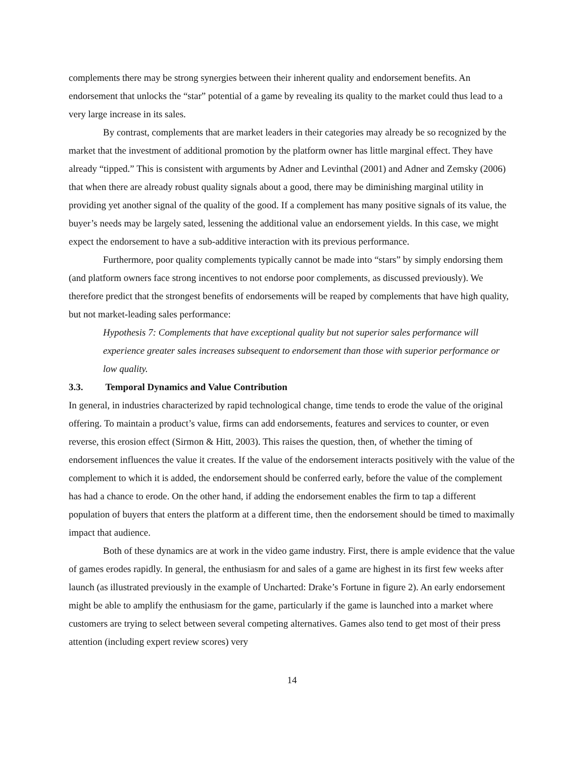complements there may be strong synergies between their inherent quality and endorsement benefits. An endorsement that unlocks the “star” potential of a game by revealing its quality to the market could thus lead to a very large increase in its sales.
By contrast, complements that are market leaders in their categories may already be so recognized by the market that the investment of additional promotion by the platform owner has little marginal effect. They have already “tipped.” This is consistent with arguments by Adner and Levinthal (2001) and Adner and Zemsky (2006) that when there are already robust quality signals about a good, there may be diminishing marginal utility in providing yet another signal of the quality of the good. If a complement has many positive signals of its value, the buyer’s needs may be largely sated, lessening the additional value an endorsement yields. In this case, we might expect the endorsement to have a sub-additive interaction with its previous performance.
Furthermore, poor quality complements typically cannot be made into “stars” by simply endorsing them (and platform owners face strong incentives to not endorse poor complements, as discussed previously). We therefore predict that the strongest benefits of endorsements will be reaped by complements that have high quality, but not market-leading sales performance:
Hypothesis 7: Complements that have exceptional quality but not superior sales performance will experience greater sales increases subsequent to endorsement than those with superior performance or low quality.
3.3. Temporal Dynamics and Value Contribution
In general, in industries characterized by rapid technological change, time tends to erode the value of the original offering. To maintain a product’s value, firms can add endorsements, features and services to counter, or even reverse, this erosion effect (Sirmon & Hitt, 2003). This raises the question, then, of whether the timing of endorsement influences the value it creates. If the value of the endorsement interacts positively with the value of the complement to which it is added, the endorsement should be conferred early, before the value of the complement has had a chance to erode. On the other hand, if adding the endorsement enables the firm to tap a different population of buyers that enters the platform at a different time, then the endorsement should be timed to maximally impact that audience.
Both of these dynamics are at work in the video game industry. First, there is ample evidence that the value of games erodes rapidly. In general, the enthusiasm for and sales of a game are highest in its first few weeks after launch (as illustrated previously in the example of Uncharted: Drake’s Fortune in figure 2). An early endorsement might be able to amplify the enthusiasm for the game, particularly if the game is launched into a market where customers are trying to select between several competing alternatives. Games also tend to get most of their press attention (including expert review scores) very
14